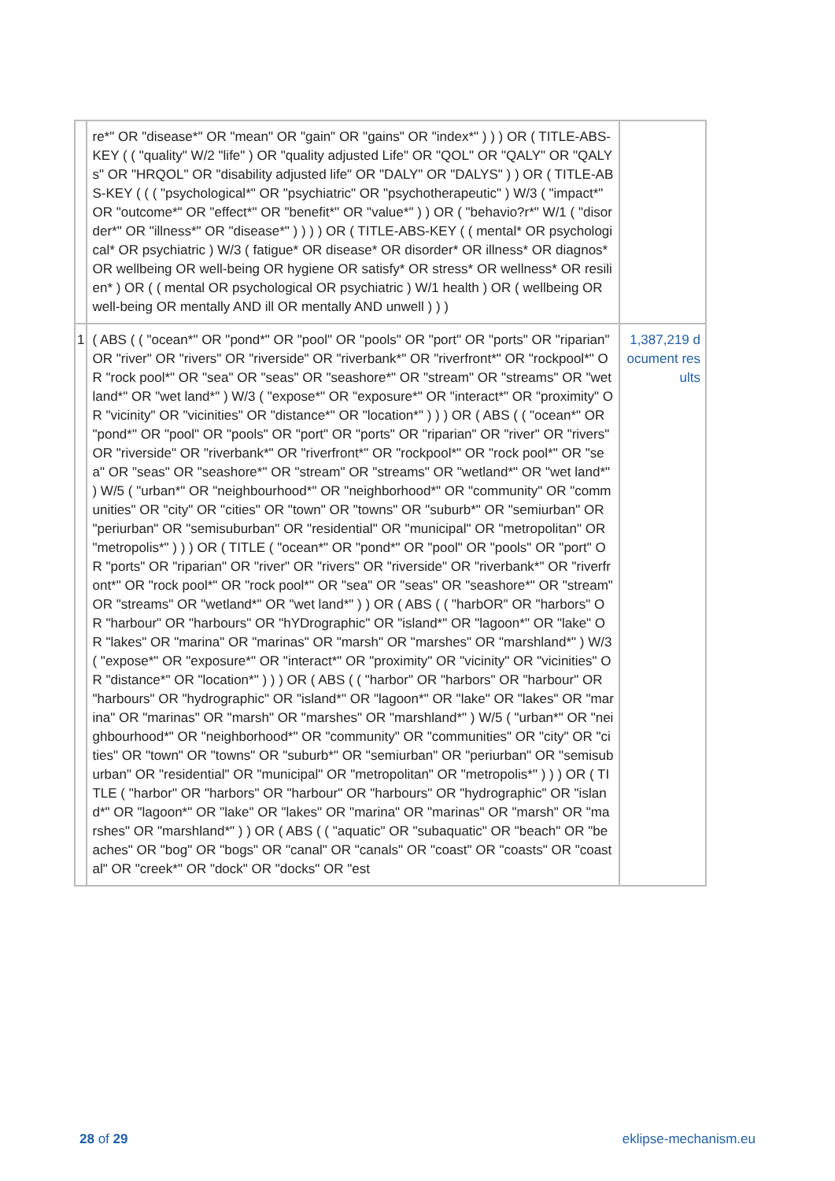| | re*" OR "disease*" OR "mean" OR "gain" OR "gains" OR "index*" ) ) ) OR ( TITLE-ABS-KEY ( ( "quality" W/2 "life" ) OR "quality adjusted Life" OR "QOL" OR "QALY" OR "QALYs" OR "HRQOL" OR "disability adjusted life" OR "DALY" OR "DALYS" ) ) OR ( TITLE-ABS-KEY ( ( ( "psychological*" OR "psychiatric" OR "psychotherapeutic" ) W/3 ( "impact*" OR "outcome*" OR "effect*" OR "benefit*" OR "value*" ) ) OR ( "behavio?r*" W/1 ( "disorder*" OR "illness*" OR "disease*" ) ) ) ) OR ( TITLE-ABS-KEY ( ( mental* OR psychological* OR psychiatric ) W/3 ( fatigue* OR disease* OR disorder* OR illness* OR diagnos* OR wellbeing OR well-being OR hygiene OR satisfy* OR stress* OR wellness* OR resilien* ) OR ( ( mental OR psychological OR psychiatric ) W/1 health ) OR ( wellbeing OR well-being OR mentally AND ill OR mentally AND unwell ) ) ) | |
| 1 | ( ABS ( ( "ocean*" OR "pond*" OR "pool" OR "pools" OR "port" OR "ports" OR "riparian" OR "river" OR "rivers" OR "riverside" OR "riverbank*" OR "riverfront*" OR "rockpool*" OR "rock pool*" OR "sea" OR "seas" OR "seashore*" OR "stream" OR "streams" OR "wetland*" OR "wet land*" ) W/3 ( "expose*" OR "exposure*" OR "interact*" OR "proximity" OR "vicinity" OR "vicinities" OR "distance*" OR "location*" ) ) ) OR ( ABS ( ( "ocean*" OR "pond*" OR "pool" OR "pools" OR "port" OR "ports" OR "riparian" OR "river" OR "rivers" OR "riverside" OR "riverbank*" OR "riverfront*" OR "rockpool*" OR "rock pool*" OR "sea" OR "seas" OR "seashore*" OR "stream" OR "streams" OR "wetland*" OR "wet land*" ) W/5 ( "urban*" OR "neighbourhood*" OR "neighborhood*" OR "community" OR "communities" OR "city" OR "cities" OR "town" OR "towns" OR "suburb*" OR "semiurban" OR "periurban" OR "semisuburban" OR "residential" OR "municipal" OR "metropolitan" OR "metropolis*" ) ) ) OR ( TITLE ( "ocean*" OR "pond*" OR "pool" OR "pools" OR "port" OR "ports" OR "riparian" OR "river" OR "rivers" OR "riverside" OR "riverbank*" OR "riverfront*" OR "rock pool*" OR "rock pool*" OR "sea" OR "seas" OR "seashore*" OR "stream" OR "streams" OR "wetland*" OR "wet land*" ) ) OR ( ABS ( ( "harbOR" OR "harbors" OR "harbour" OR "harbours" OR "hYDrographic" OR "island*" OR "lagoon*" OR "lake" OR "lakes" OR "marina" OR "marinas" OR "marsh" OR "marshes" OR "marshland*" ) W/3 ( "expose*" OR "exposure*" OR "interact*" OR "proximity" OR "vicinity" OR "vicinities" OR "distance*" OR "location*" ) ) ) OR ( ABS ( ( "harbor" OR "harbors" OR "harbour" OR "harbours" OR "hydrographic" OR "island*" OR "lagoon*" OR "lake" OR "lakes" OR "marina" OR "marinas" OR "marsh" OR "marshes" OR "marshland*" ) W/5 ( "urban*" OR "neighbourhood*" OR "neighborhood*" OR "community" OR "communities" OR "city" OR "cities" OR "town" OR "towns" OR "suburb*" OR "semiurban" OR "periurban" OR "semisuburban" OR "residential" OR "municipal" OR "metropolitan" OR "metropolis*" ) ) ) OR ( TITLE ( "harbor" OR "harbors" OR "harbour" OR "harbours" OR "hydrographic" OR "island*" OR "lagoon*" OR "lake" OR "lakes" OR "marina" OR "marinas" OR "marsh" OR "marshes" OR "marshland*" ) ) OR ( ABS ( ( "aquatic" OR "subaquatic" OR "beach" OR "beaches" OR "bog" OR "bogs" OR "canal" OR "canals" OR "coast" OR "coasts" OR "coastal" OR "creek*" OR "dock" OR "docks" OR "est | 1,387,219 document results |
28 of 29 eklipse-mechanism.eu